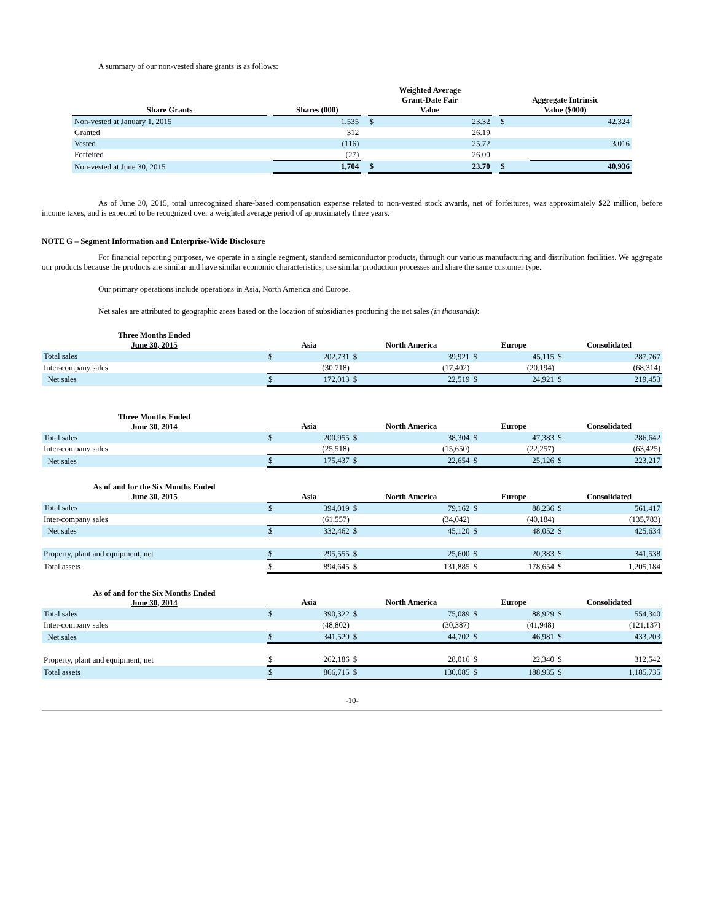A summary of our non-vested share grants is as follows:
| Share Grants | | Shares (000) | | Weighted Average Grant-Date Fair Value | | | Aggregate Intrinsic Value ($000) | |
| --- | --- | --- | --- | --- | --- | --- | --- | --- |
| Non-vested at January 1, 2015 | | 1,535 | | $ | 23.32 | | $ | 42,324 |
| Granted | | 312 | | | 26.19 | | | |
| Vested | | (116) | | | 25.72 | | | 3,016 |
| Forfeited | | (27) | | | 26.00 | | | |
| Non-vested at June 30, 2015 | | 1,704 | | $ | 23.70 | | $ | 40,936 |
As of June 30, 2015, total unrecognized share-based compensation expense related to non-vested stock awards, net of forfeitures, was approximately $22 million, before income taxes, and is expected to be recognized over a weighted average period of approximately three years.
NOTE G – Segment Information and Enterprise-Wide Disclosure
For financial reporting purposes, we operate in a single segment, standard semiconductor products, through our various manufacturing and distribution facilities. We aggregate our products because the products are similar and have similar economic characteristics, use similar production processes and share the same customer type.
Our primary operations include operations in Asia, North America and Europe.
Net sales are attributed to geographic areas based on the location of subsidiaries producing the net sales (in thousands):
| Three Months Ended June 30, 2015 | Asia | | North America | | Europe | | Consolidated | |
| --- | --- | --- | --- | --- | --- | --- | --- | --- |
| Total sales | $ | 202,731 | $ | 39,921 | $ | 45,115 | $ | 287,767 |
| Inter-company sales | | (30,718) | | (17,402) | | (20,194) | | (68,314) |
| Net sales | $ | 172,013 | $ | 22,519 | $ | 24,921 | $ | 219,453 |
| Three Months Ended June 30, 2014 | Asia | | North America | | Europe | | Consolidated | |
| --- | --- | --- | --- | --- | --- | --- | --- | --- |
| Total sales | $ | 200,955 | $ | 38,304 | $ | 47,383 | $ | 286,642 |
| Inter-company sales | | (25,518) | | (15,650) | | (22,257) | | (63,425) |
| Net sales | $ | 175,437 | $ | 22,654 | $ | 25,126 | $ | 223,217 |
| As of and for the Six Months Ended June 30, 2015 | Asia | | North America | | Europe | | Consolidated | |
| --- | --- | --- | --- | --- | --- | --- | --- | --- |
| Total sales | $ | 394,019 | $ | 79,162 | $ | 88,236 | $ | 561,417 |
| Inter-company sales | | (61,557) | | (34,042) | | (40,184) | | (135,783) |
| Net sales | $ | 332,462 | $ | 45,120 | $ | 48,052 | $ | 425,634 |
| Property, plant and equipment, net | $ | 295,555 | $ | 25,600 | $ | 20,383 | $ | 341,538 |
| Total assets | $ | 894,645 | $ | 131,885 | $ | 178,654 | $ | 1,205,184 |
| As of and for the Six Months Ended June 30, 2014 | Asia | | North America | | Europe | | Consolidated | |
| --- | --- | --- | --- | --- | --- | --- | --- | --- |
| Total sales | $ | 390,322 | $ | 75,089 | $ | 88,929 | $ | 554,340 |
| Inter-company sales | | (48,802) | | (30,387) | | (41,948) | | (121,137) |
| Net sales | $ | 341,520 | $ | 44,702 | $ | 46,981 | $ | 433,203 |
| Property, plant and equipment, net | $ | 262,186 | $ | 28,016 | $ | 22,340 | $ | 312,542 |
| Total assets | $ | 866,715 | $ | 130,085 | $ | 188,935 | $ | 1,185,735 |
-10-